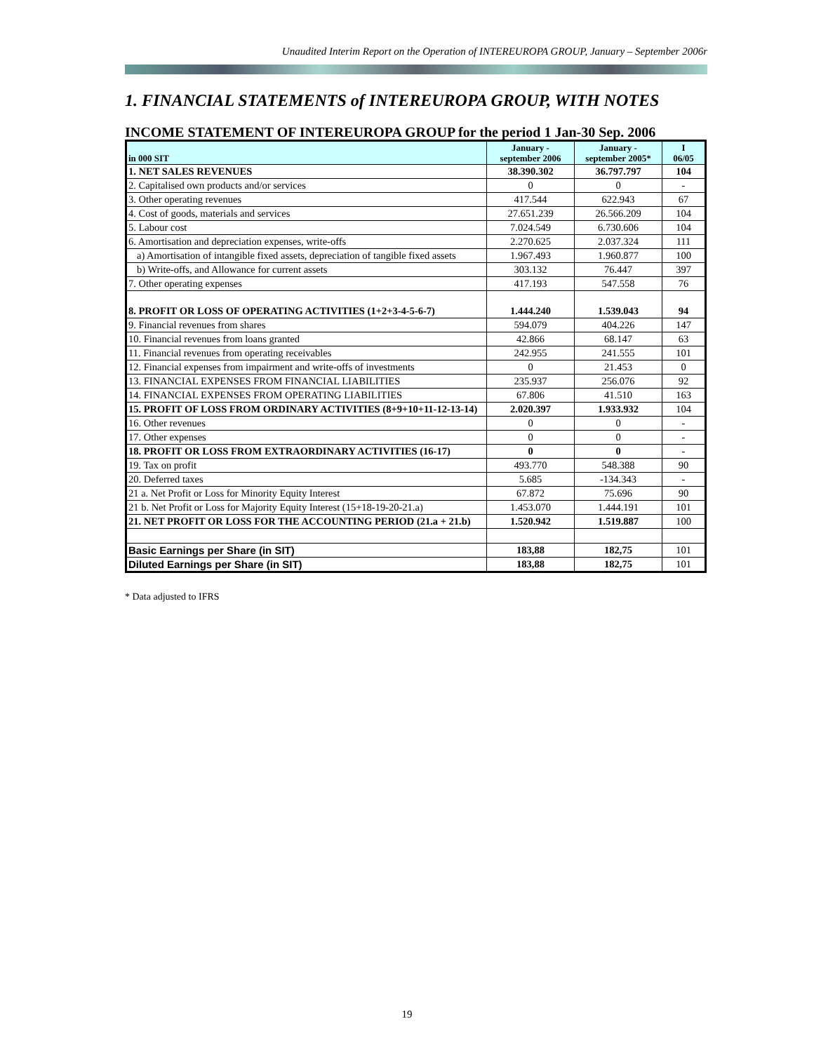Unaudited Interim Report on the Operation of INTEREUROPA GROUP, January – September 2006r
1. FINANCIAL STATEMENTS of INTEREUROPA GROUP, WITH NOTES
INCOME STATEMENT OF INTEREUROPA GROUP for the period 1 Jan-30 Sep. 2006
| in 000 SIT | January - september 2006 | January - september 2005* | I 06/05 |
| --- | --- | --- | --- |
| 1. NET SALES REVENUES | 38.390.302 | 36.797.797 | 104 |
| 2. Capitalised own products and/or services | 0 | 0 | - |
| 3. Other operating revenues | 417.544 | 622.943 | 67 |
| 4. Cost of goods, materials and services | 27.651.239 | 26.566.209 | 104 |
| 5. Labour cost | 7.024.549 | 6.730.606 | 104 |
| 6. Amortisation and depreciation expenses, write-offs | 2.270.625 | 2.037.324 | 111 |
| a) Amortisation of intangible fixed assets, depreciation of tangible fixed assets | 1.967.493 | 1.960.877 | 100 |
| b) Write-offs, and Allowance for current assets | 303.132 | 76.447 | 397 |
| 7. Other operating expenses | 417.193 | 547.558 | 76 |
| 8. PROFIT OR LOSS OF OPERATING ACTIVITIES (1+2+3-4-5-6-7) | 1.444.240 | 1.539.043 | 94 |
| 9. Financial revenues from shares | 594.079 | 404.226 | 147 |
| 10. Financial revenues from loans granted | 42.866 | 68.147 | 63 |
| 11. Financial revenues from operating receivables | 242.955 | 241.555 | 101 |
| 12. Financial expenses from impairment and write-offs of investments | 0 | 21.453 | 0 |
| 13. FINANCIAL EXPENSES FROM FINANCIAL LIABILITIES | 235.937 | 256.076 | 92 |
| 14. FINANCIAL EXPENSES FROM OPERATING LIABILITIES | 67.806 | 41.510 | 163 |
| 15. PROFIT OF LOSS FROM ORDINARY ACTIVITIES (8+9+10+11-12-13-14) | 2.020.397 | 1.933.932 | 104 |
| 16. Other revenues | 0 | 0 | - |
| 17. Other expenses | 0 | 0 | - |
| 18. PROFIT OR LOSS FROM EXTRAORDINARY ACTIVITIES (16-17) | 0 | 0 | - |
| 19. Tax on profit | 493.770 | 548.388 | 90 |
| 20. Deferred taxes | 5.685 | -134.343 | - |
| 21 a. Net Profit or Loss for Minority Equity Interest | 67.872 | 75.696 | 90 |
| 21 b. Net Profit or Loss for Majority Equity Interest (15+18-19-20-21.a) | 1.453.070 | 1.444.191 | 101 |
| 21. NET PROFIT OR LOSS FOR THE ACCOUNTING PERIOD (21.a + 21.b) | 1.520.942 | 1.519.887 | 100 |
| Basic Earnings per Share (in SIT) | 183,88 | 182,75 | 101 |
| Diluted Earnings per Share (in SIT) | 183,88 | 182,75 | 101 |
* Data adjusted to IFRS
19